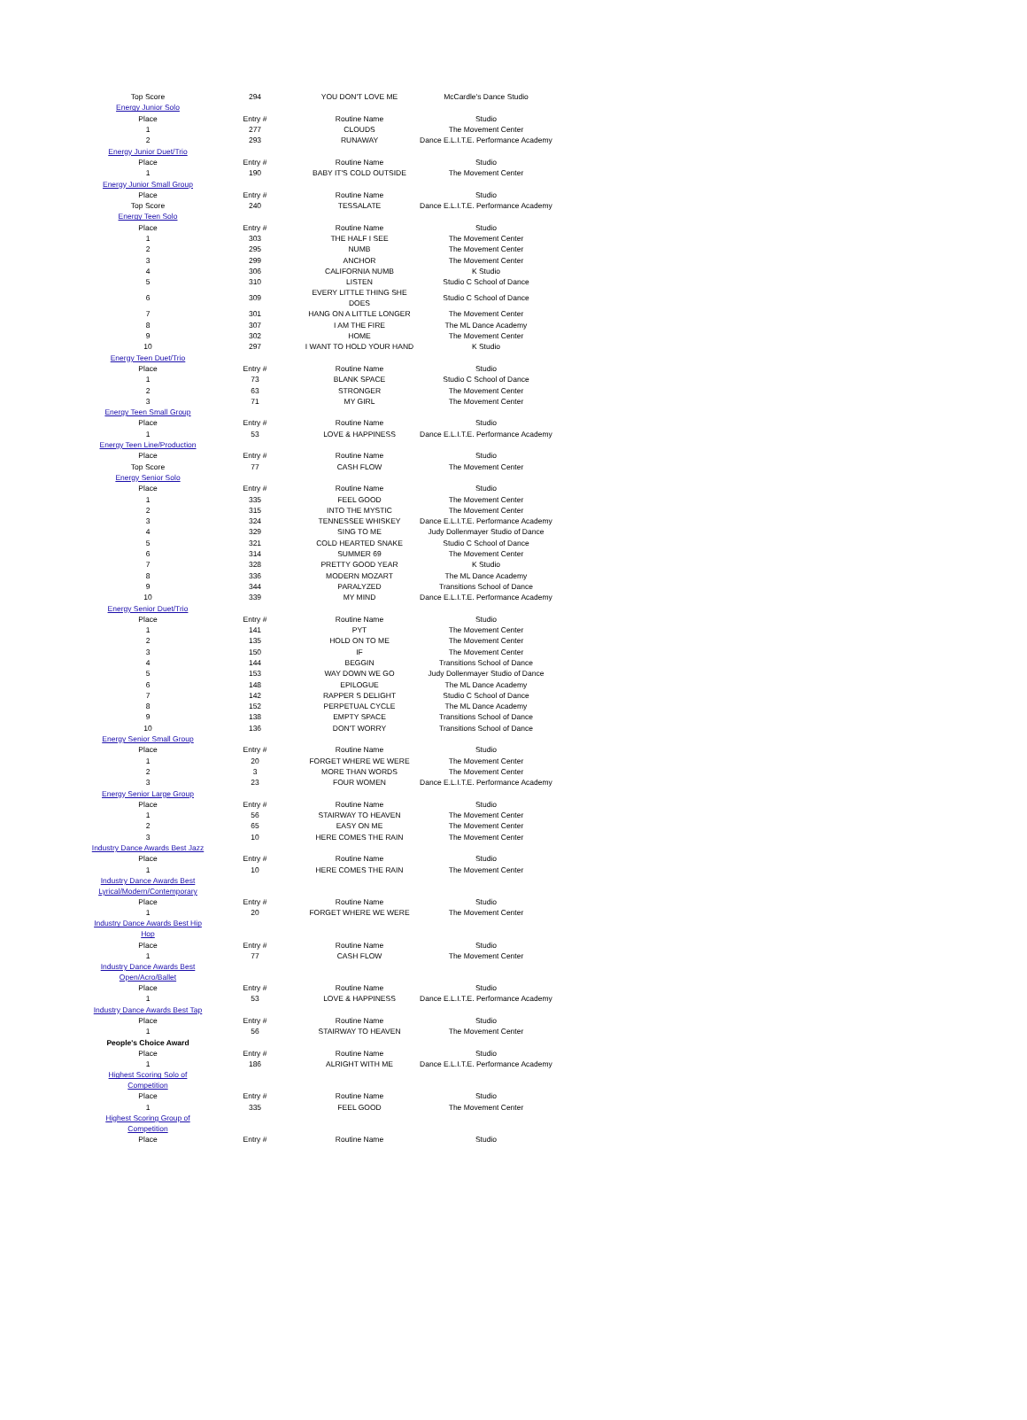| Top Score | 294 | YOU DON'T LOVE ME | McCardle's Dance Studio |
| Energy Junior Solo | | | |
| Place | Entry # | Routine Name | Studio |
| 1 | 277 | CLOUDS | The Movement Center |
| 2 | 293 | RUNAWAY | Dance E.L.I.T.E. Performance Academy |
| Energy Junior Duet/Trio | | | |
| Place | Entry # | Routine Name | Studio |
| 1 | 190 | BABY IT'S COLD OUTSIDE | The Movement Center |
| Energy Junior Small Group | | | |
| Place | Entry # | Routine Name | Studio |
| Top Score | 240 | TESSALATE | Dance E.L.I.T.E. Performance Academy |
| Energy Teen Solo | | | |
| Place | Entry # | Routine Name | Studio |
| 1 | 303 | THE HALF I SEE | The Movement Center |
| 2 | 295 | NUMB | The Movement Center |
| 3 | 299 | ANCHOR | The Movement Center |
| 4 | 306 | CALIFORNIA NUMB | K Studio |
| 5 | 310 | LISTEN | Studio C School of Dance |
| 6 | 309 | EVERY LITTLE THING SHE DOES | Studio C School of Dance |
| 7 | 301 | HANG ON A LITTLE LONGER | The Movement Center |
| 8 | 307 | I AM THE FIRE | The ML Dance Academy |
| 9 | 302 | HOME | The Movement Center |
| 10 | 297 | I WANT TO HOLD YOUR HAND | K Studio |
| Energy Teen Duet/Trio | | | |
| Place | Entry # | Routine Name | Studio |
| 1 | 73 | BLANK SPACE | Studio C School of Dance |
| 2 | 63 | STRONGER | The Movement Center |
| 3 | 71 | MY GIRL | The Movement Center |
| Energy Teen Small Group | | | |
| Place | Entry # | Routine Name | Studio |
| 1 | 53 | LOVE & HAPPINESS | Dance E.L.I.T.E. Performance Academy |
| Energy Teen Line/Production | | | |
| Place | Entry # | Routine Name | Studio |
| Top Score | 77 | CASH FLOW | The Movement Center |
| Energy Senior Solo | | | |
| Place | Entry # | Routine Name | Studio |
| 1 | 335 | FEEL GOOD | The Movement Center |
| 2 | 315 | INTO THE MYSTIC | The Movement Center |
| 3 | 324 | TENNESSEE WHISKEY | Dance E.L.I.T.E. Performance Academy |
| 4 | 329 | SING TO ME | Judy Dollenmayer Studio of Dance |
| 5 | 321 | COLD HEARTED SNAKE | Studio C School of Dance |
| 6 | 314 | SUMMER 69 | The Movement Center |
| 7 | 328 | PRETTY GOOD YEAR | K Studio |
| 8 | 336 | MODERN MOZART | The ML Dance Academy |
| 9 | 344 | PARALYZED | Transitions School of Dance |
| 10 | 339 | MY MIND | Dance E.L.I.T.E. Performance Academy |
| Energy Senior Duet/Trio | | | |
| Place | Entry # | Routine Name | Studio |
| 1 | 141 | PYT | The Movement Center |
| 2 | 135 | HOLD ON TO ME | The Movement Center |
| 3 | 150 | IF | The Movement Center |
| 4 | 144 | BEGGIN | Transitions School of Dance |
| 5 | 153 | WAY DOWN WE GO | Judy Dollenmayer Studio of Dance |
| 6 | 148 | EPILOGUE | The ML Dance Academy |
| 7 | 142 | RAPPER S DELIGHT | Studio C School of Dance |
| 8 | 152 | PERPETUAL CYCLE | The ML Dance Academy |
| 9 | 138 | EMPTY SPACE | Transitions School of Dance |
| 10 | 136 | DON'T WORRY | Transitions School of Dance |
| Energy Senior Small Group | | | |
| Place | Entry # | Routine Name | Studio |
| 1 | 20 | FORGET WHERE WE WERE | The Movement Center |
| 2 | 3 | MORE THAN WORDS | The Movement Center |
| 3 | 23 | FOUR WOMEN | Dance E.L.I.T.E. Performance Academy |
| Energy Senior Large Group | | | |
| Place | Entry # | Routine Name | Studio |
| 1 | 56 | STAIRWAY TO HEAVEN | The Movement Center |
| 2 | 65 | EASY ON ME | The Movement Center |
| 3 | 10 | HERE COMES THE RAIN | The Movement Center |
| Industry Dance Awards Best Jazz | | | |
| Place | Entry # | Routine Name | Studio |
| 1 | 10 | HERE COMES THE RAIN | The Movement Center |
| Industry Dance Awards Best Lyrical/Modern/Contemporary | | | |
| Place | Entry # | Routine Name | Studio |
| 1 | 20 | FORGET WHERE WE WERE | The Movement Center |
| Industry Dance Awards Best Hip Hop | | | |
| Place | Entry # | Routine Name | Studio |
| 1 | 77 | CASH FLOW | The Movement Center |
| Industry Dance Awards Best Open/Acro/Ballet | | | |
| Place | Entry # | Routine Name | Studio |
| 1 | 53 | LOVE & HAPPINESS | Dance E.L.I.T.E. Performance Academy |
| Industry Dance Awards Best Tap | | | |
| Place | Entry # | Routine Name | Studio |
| 1 | 56 | STAIRWAY TO HEAVEN | The Movement Center |
| People's Choice Award | | | |
| Place | Entry # | Routine Name | Studio |
| 1 | 186 | ALRIGHT WITH ME | Dance E.L.I.T.E. Performance Academy |
| Highest Scoring Solo of Competition | | | |
| Place | Entry # | Routine Name | Studio |
| 1 | 335 | FEEL GOOD | The Movement Center |
| Highest Scoring Group of Competition | | | |
| Place | Entry # | Routine Name | Studio |